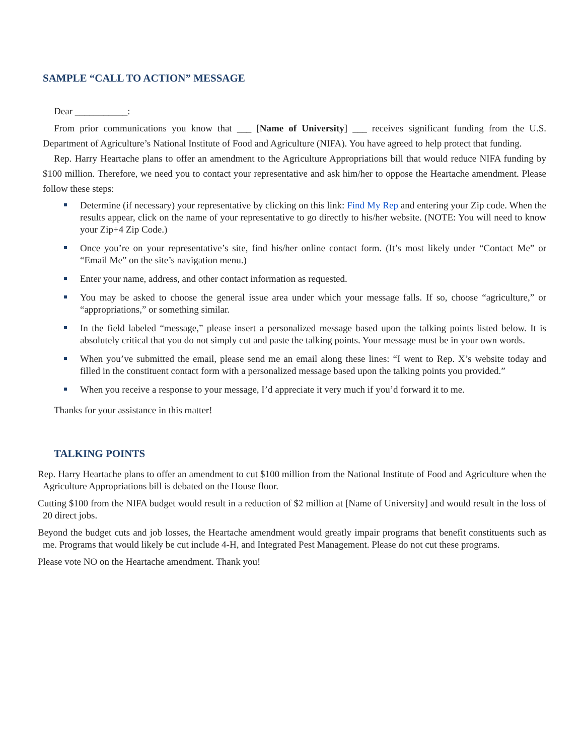SAMPLE “CALL TO ACTION” MESSAGE
Dear ___________:
From prior communications you know that ___ [Name of University] ___ receives significant funding from the U.S. Department of Agriculture’s National Institute of Food and Agriculture (NIFA). You have agreed to help protect that funding.
Rep. Harry Heartache plans to offer an amendment to the Agriculture Appropriations bill that would reduce NIFA funding by $100 million. Therefore, we need you to contact your representative and ask him/her to oppose the Heartache amendment. Please follow these steps:
Determine (if necessary) your representative by clicking on this link: Find My Rep and entering your Zip code. When the results appear, click on the name of your representative to go directly to his/her website. (NOTE: You will need to know your Zip+4 Zip Code.)
Once you’re on your representative’s site, find his/her online contact form. (It’s most likely under “Contact Me” or “Email Me” on the site’s navigation menu.)
Enter your name, address, and other contact information as requested.
You may be asked to choose the general issue area under which your message falls. If so, choose “agriculture,” or “appropriations,” or something similar.
In the field labeled “message,” please insert a personalized message based upon the talking points listed below. It is absolutely critical that you do not simply cut and paste the talking points. Your message must be in your own words.
When you’ve submitted the email, please send me an email along these lines: “I went to Rep. X’s website today and filled in the constituent contact form with a personalized message based upon the talking points you provided.”
When you receive a response to your message, I’d appreciate it very much if you’d forward it to me.
Thanks for your assistance in this matter!
TALKING POINTS
Rep. Harry Heartache plans to offer an amendment to cut $100 million from the National Institute of Food and Agriculture when the Agriculture Appropriations bill is debated on the House floor.
Cutting $100 from the NIFA budget would result in a reduction of $2 million at [Name of University] and would result in the loss of 20 direct jobs.
Beyond the budget cuts and job losses, the Heartache amendment would greatly impair programs that benefit constituents such as me. Programs that would likely be cut include 4-H, and Integrated Pest Management. Please do not cut these programs.
Please vote NO on the Heartache amendment. Thank you!